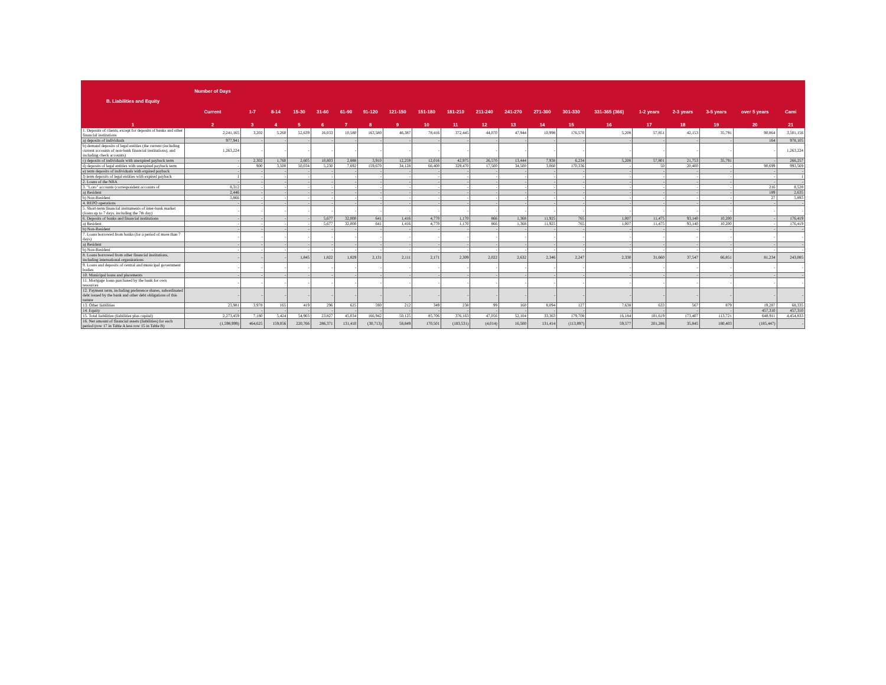| B. Liabilities and Equity | Number of Days | | | | | | | | | | | | | | | | | | | |
| --- | --- | --- | --- | --- | --- | --- | --- | --- | --- | --- | --- | --- | --- | --- | --- | --- | --- | --- | --- | --- |
| | Current | 1-7 | 8-14 | 15-30 | 31-60 | 61-90 | 91-120 | 121-150 | 151-180 | 181-210 | 211-240 | 241-270 | 271-300 | 301-330 | 331-365 (366) | 1-2 years | 2-3 years | 3-5 years | over 5 years | Cami |
| 1 | 2 | 3 | 4 | 5 | 6 | 7 | 8 | 9 | 10 | 11 | 12 | 13 | 14 | 15 | 16 | 17 | 18 | 19 | 20 | 21 |
| 1. Deposits of clients, except for deposits of banks and other financial institutions | 2,241,165 | 3,202 | 5,260 | 52,639 | 16,033 | 10,580 | 163,580 | 46,387 | 78,416 | 372,445 | 44,070 | 47,944 | 10,998 | 176,570 | 5,208 | 57,851 | 42,153 | 35,791 | 90,864 | 3,501,156 |
| a) deposits of individuals | 977,941 | - | - | - | - | - | - | - | - | - | - | - | - | - | - | - | - | - | 164 | 978,105 |
| b) demand deposits of legal entities (the current (including current accounts of non-bank financial institutions), and including check accounts) | 1,263,224 | - | - | - | - | - | - | - | - | - | - | - | - | - | - | - | - | - | - | 1,263,224 |
| c) deposits of individuals with unexpired payback term | - | 2,302 | 1,760 | 2,605 | 10,803 | 2,888 | 3,910 | 12,259 | 12,016 | 42,975 | 26,570 | 13,444 | 7,938 | 6,234 | 5,208 | 57,801 | 21,753 | 35,791 | - | 266,257 |
| d) deposits of legal entities with unexpired payback term | - | 900 | 3,500 | 50,034 | 5,230 | 7,692 | 159,670 | 34,128 | 66,400 | 329,470 | 17,500 | 34,500 | 3,060 | 170,336 | - | 50 | 20,400 | - | 90,699 | 993,569 |
| e) term deposits of individuals with expired payback | - | - | - | - | - | - | - | - | - | - | - | - | - | - | - | - | - | - | - | - |
| f) term deposits of legal entities with expired payback | 1 | - | - | - | - | - | - | - | - | - | - | - | - | - | - | - | - | - | - | 1 |
| 2. Loans of the NBA | - | - | - | - | - | - | - | - | - | - | - | - | - | - | - | - | - | - | - | - |
| 3. "Loro" accounts (correspondent accounts of | 8,312 | - | - | - | - | - | - | - | - | - | - | - | - | - | - | - | - | - | 216 | 8,528 |
| a) Resident | 2,446 | - | - | - | - | - | - | - | - | - | - | - | - | - | - | - | - | - | 189 | 2,635 |
| b) Non-Resident | 5,866 | - | - | - | - | - | - | - | - | - | - | - | - | - | - | - | - | - | 27 | 5,893 |
| 4. REPO operations | - | - | - | - | - | - | - | - | - | - | - | - | - | - | - | - | - | - | - | - |
| 5. Short-term financial instruments of inter-bank market (loans up to 7 days, including the 7th day) | - | - | - | - | - | - | - | - | - | - | - | - | - | - | - | - | - | - | - | - |
| 6. Deposits of banks and financial institutions | - | - | - | - | 5,677 | 32,000 | 641 | 1,416 | 4,770 | 1,170 | 866 | 1,368 | 11,925 | 765 | 1,007 | 11,475 | 93,140 | 10,200 | - | 176,419 |
| a) Resident | - | - | - | - | 5,677 | 32,000 | 641 | 1,416 | 4,770 | 1,170 | 866 | 1,368 | 11,925 | 765 | 1,007 | 11,475 | 93,140 | 10,200 | - | 176,419 |
| b) Non-Resident | - | - | - | - | - | - | - | - | - | - | - | - | - | - | - | - | - | - | - | - |
| 7. Loans borrowed from banks (for a period of more than 7 days) | - | - | - | - | - | - | - | - | - | - | - | - | - | - | - | - | - | - | - | - |
| a) Resident | - | - | - | - | - | - | - | - | - | - | - | - | - | - | - | - | - | - | - | - |
| b) Non-Resident | - | - | - | - | - | - | - | - | - | - | - | - | - | - | - | - | - | - | - | - |
| 8. Loans borrowed from other financial institutions, including international organizations | - | - | - | 1,845 | 1,822 | 1,829 | 2,131 | 2,111 | 2,171 | 2,309 | 2,022 | 2,632 | 2,346 | 2,247 | 2,330 | 31,660 | 37,547 | 66,851 | 81,234 | 243,085 |
| 9. Loans and deposits of central and municipal government bodies | - | - | - | - | - | - | - | - | - | - | - | - | - | - | - | - | - | - | - | - |
| 10. Municipal loans and placements | - | - | - | - | - | - | - | - | - | - | - | - | - | - | - | - | - | - | - | - |
| 11. Mortgage loans purchased by the bank for own resources | - | - | - | - | - | - | - | - | - | - | - | - | - | - | - | - | - | - | - | - |
| 12. Payment term, including preference shares, subordinated debt issued by the bank and other debt obligations of this nature | - | - | - | - | - | - | - | - | - | - | - | - | - | - | - | - | - | - | - | - |
| 13. Other liabilities | 23,981 | 3,978 | 165 | 419 | 296 | 625 | 590 | 212 | 349 | 238 | 99 | 160 | 8,094 | 127 | 7,638 | 633 | 567 | 879 | 19,287 | 68,335 |
| 14. Equity | - | - | - | - | - | - | - | - | - | - | - | - | - | - | - | - | - | - | 457,310 | 457,310 |
| 15. Total liabilities (liabilities plus capital) | 2,273,459 | 7,180 | 5,424 | 54,903 | 23,827 | 45,034 | 166,942 | 50,125 | 85,706 | 376,163 | 47,056 | 52,104 | 33,363 | 179,708 | 16,184 | 101,619 | 173,407 | 113,721 | 648,911 | 4,454,833 |
| 16. Net amount of financial assets (liabilities) for each period (row 17 in Table A less row 15 in Table B) | (1,598,999) | 464,625 | 159,056 | 220,766 | 286,371 | 131,410 | (30,713) | 58,849 | 170,501 | (183,531) | (4,014) | 16,500 | 131,414 | (113,897) | 59,577 | 201,286 | 35,845 | 180,403 | (185,447) | - |